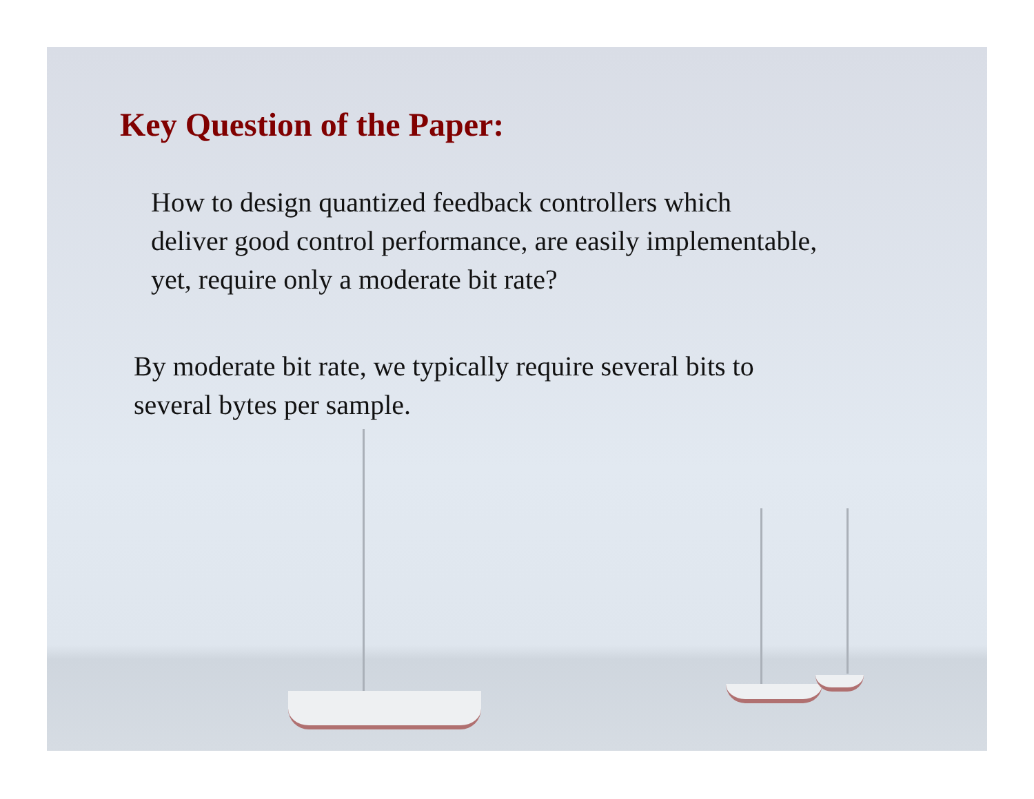Key Question of the Paper:
How to design quantized feedback controllers which
deliver good control performance, are easily implementable,
yet, require only a moderate bit rate?
By moderate bit rate, we typically require several bits to
several bytes per sample.